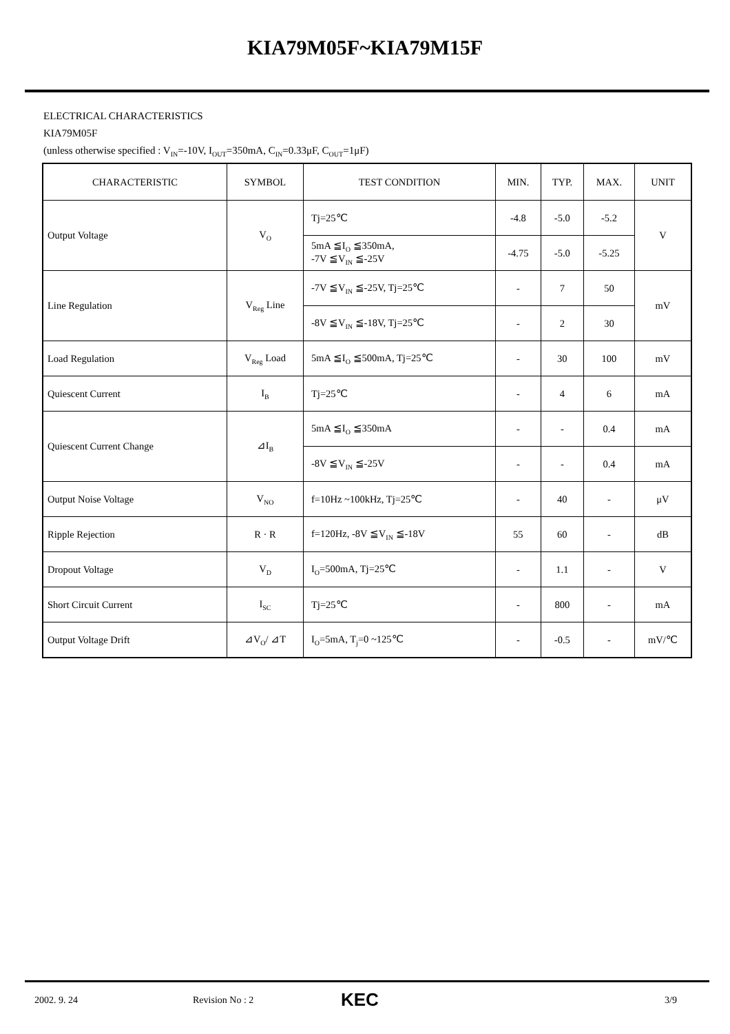KIA79M05F~KIA79M15F
ELECTRICAL CHARACTERISTICS
KIA79M05F
(unless otherwise specified : V<sub>IN</sub>=-10V, I<sub>OUT</sub>=350mA, C<sub>IN</sub>=0.33μF, C<sub>OUT</sub>=1μF)
| CHARACTERISTIC | SYMBOL | TEST CONDITION | MIN. | TYP. | MAX. | UNIT |
| --- | --- | --- | --- | --- | --- | --- |
| Output Voltage | V<sub>O</sub> | Tj=25℃ | -4.8 | -5.0 | -5.2 | V |
| | | 5mA ≦I<sub>O</sub> ≦350mA, -7V ≦V<sub>IN</sub> ≦-25V | -4.75 | -5.0 | -5.25 | |
| Line Regulation | V<sub>Reg</sub> Line | -7V ≦V<sub>IN</sub> ≦-25V, Tj=25℃ | - | 7 | 50 | mV |
| | | -8V ≦V<sub>IN</sub> ≦-18V, Tj=25℃ | - | 2 | 30 | |
| Load Regulation | V<sub>Reg</sub> Load | 5mA ≦I<sub>O</sub> ≦500mA, Tj=25℃ | - | 30 | 100 | mV |
| Quiescent Current | I<sub>B</sub> | Tj=25℃ | - | 4 | 6 | mA |
| Quiescent Current Change | ⊿I<sub>B</sub> | 5mA ≦I<sub>O</sub> ≦350mA | - | - | 0.4 | mA |
| | | -8V ≦V<sub>IN</sub> ≦-25V | - | - | 0.4 | mA |
| Output Noise Voltage | V<sub>NO</sub> | f=10Hz ~100kHz, Tj=25℃ | - | 40 | - | μV |
| Ripple Rejection | R · R | f=120Hz, -8V ≦V<sub>IN</sub> ≦-18V | 55 | 60 | - | dB |
| Dropout Voltage | V<sub>D</sub> | I<sub>O</sub>=500mA, Tj=25℃ | - | 1.1 | - | V |
| Short Circuit Current | I<sub>SC</sub> | Tj=25℃ | - | 800 | - | mA |
| Output Voltage Drift | ⊿V<sub>O</sub>/ ⊿T | I<sub>O</sub>=5mA, T<sub>j</sub>=0 ~125℃ | - | -0.5 | - | mV/℃ |
2002. 9. 24 Revision No : 2 KEC 3/9